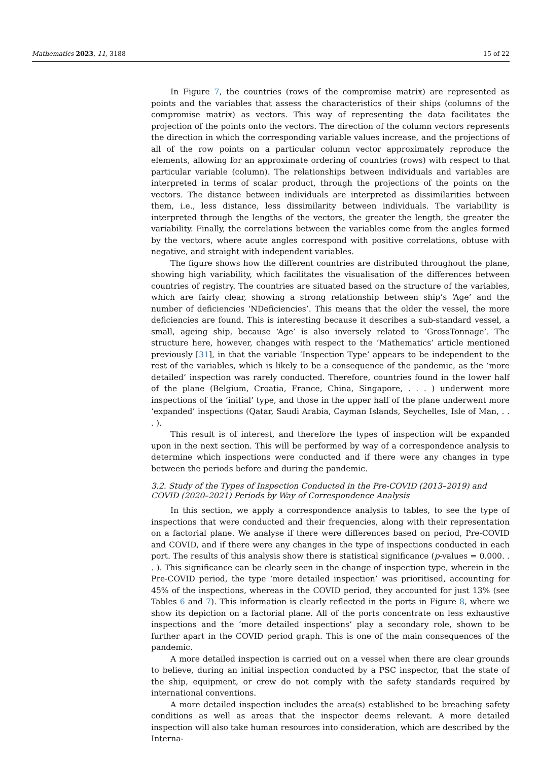Mathematics 2023, 11, 3188 15 of 22
In Figure 7, the countries (rows of the compromise matrix) are represented as points and the variables that assess the characteristics of their ships (columns of the compromise matrix) as vectors. This way of representing the data facilitates the projection of the points onto the vectors. The direction of the column vectors represents the direction in which the corresponding variable values increase, and the projections of all of the row points on a particular column vector approximately reproduce the elements, allowing for an approximate ordering of countries (rows) with respect to that particular variable (column). The relationships between individuals and variables are interpreted in terms of scalar product, through the projections of the points on the vectors. The distance between individuals are interpreted as dissimilarities between them, i.e., less distance, less dissimilarity between individuals. The variability is interpreted through the lengths of the vectors, the greater the length, the greater the variability. Finally, the correlations between the variables come from the angles formed by the vectors, where acute angles correspond with positive correlations, obtuse with negative, and straight with independent variables.
The figure shows how the different countries are distributed throughout the plane, showing high variability, which facilitates the visualisation of the differences between countries of registry. The countries are situated based on the structure of the variables, which are fairly clear, showing a strong relationship between ship’s ‘Age’ and the number of deficiencies ‘NDeficiencies’. This means that the older the vessel, the more deficiencies are found. This is interesting because it describes a sub-standard vessel, a small, ageing ship, because ‘Age’ is also inversely related to ‘GrossTonnage’. The structure here, however, changes with respect to the ‘Mathematics’ article mentioned previously [31], in that the variable ‘Inspection Type’ appears to be independent to the rest of the variables, which is likely to be a consequence of the pandemic, as the ‘more detailed’ inspection was rarely conducted. Therefore, countries found in the lower half of the plane (Belgium, Croatia, France, China, Singapore, . . . ) underwent more inspections of the ‘initial’ type, and those in the upper half of the plane underwent more ‘expanded’ inspections (Qatar, Saudi Arabia, Cayman Islands, Seychelles, Isle of Man, . . . ).
This result is of interest, and therefore the types of inspection will be expanded upon in the next section. This will be performed by way of a correspondence analysis to determine which inspections were conducted and if there were any changes in type between the periods before and during the pandemic.
3.2. Study of the Types of Inspection Conducted in the Pre-COVID (2013–2019) and COVID (2020–2021) Periods by Way of Correspondence Analysis
In this section, we apply a correspondence analysis to tables, to see the type of inspections that were conducted and their frequencies, along with their representation on a factorial plane. We analyse if there were differences based on period, Pre-COVID and COVID, and if there were any changes in the type of inspections conducted in each port. The results of this analysis show there is statistical significance (p-values = 0.000. . . ). This significance can be clearly seen in the change of inspection type, wherein in the Pre-COVID period, the type ‘more detailed inspection’ was prioritised, accounting for 45% of the inspections, whereas in the COVID period, they accounted for just 13% (see Tables 6 and 7). This information is clearly reflected in the ports in Figure 8, where we show its depiction on a factorial plane. All of the ports concentrate on less exhaustive inspections and the ‘more detailed inspections’ play a secondary role, shown to be further apart in the COVID period graph. This is one of the main consequences of the pandemic.
A more detailed inspection is carried out on a vessel when there are clear grounds to believe, during an initial inspection conducted by a PSC inspector, that the state of the ship, equipment, or crew do not comply with the safety standards required by international conventions.
A more detailed inspection includes the area(s) established to be breaching safety conditions as well as areas that the inspector deems relevant. A more detailed inspection will also take human resources into consideration, which are described by the Interna-